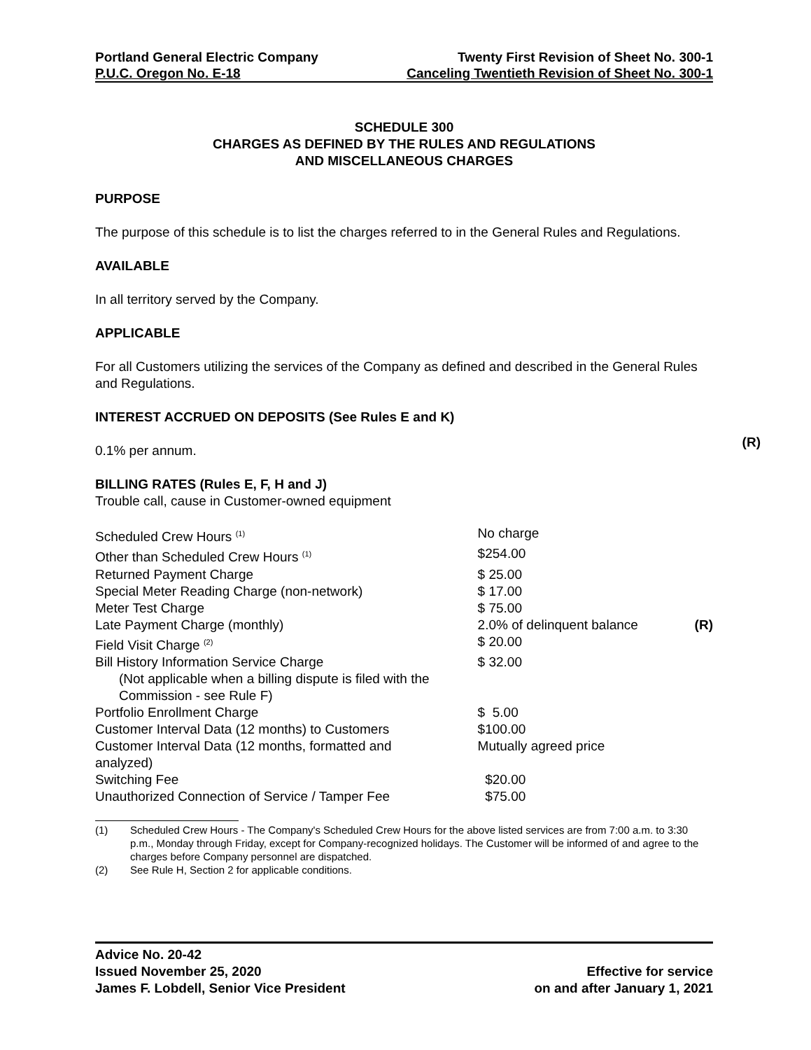Portland General Electric Company Twenty First Revision of Sheet No. 300-1
P.U.C. Oregon No. E-18 Canceling Twentieth Revision of Sheet No. 300-1
SCHEDULE 300
CHARGES AS DEFINED BY THE RULES AND REGULATIONS
AND MISCELLANEOUS CHARGES
PURPOSE
The purpose of this schedule is to list the charges referred to in the General Rules and Regulations.
AVAILABLE
In all territory served by the Company.
APPLICABLE
For all Customers utilizing the services of the Company as defined and described in the General Rules and Regulations.
INTEREST ACCRUED ON DEPOSITS (See Rules E and K)
0.1% per annum.
(R)
BILLING RATES (Rules E, F, H and J)
Trouble call, cause in Customer-owned equipment
| Scheduled Crew Hours <sup>(1)</sup> | No charge | |
| Other than Scheduled Crew Hours <sup>(1)</sup> | $254.00 | |
| Returned Payment Charge | $ 25.00 | |
| Special Meter Reading Charge (non-network) | $ 17.00 | |
| Meter Test Charge | $ 75.00 | |
| Late Payment Charge (monthly) | 2.0% of delinquent balance | (R) |
| Field Visit Charge <sup>(2)</sup> | $ 20.00 | |
| Bill History Information Service Charge (Not applicable when a billing dispute is filed with the Commission - see Rule F) | $ 32.00 | |
| Portfolio Enrollment Charge | $ 5.00 | |
| Customer Interval Data (12 months) to Customers | $100.00 | |
| Customer Interval Data (12 months, formatted and analyzed) | Mutually agreed price | |
| Switching Fee | $20.00 | |
| Unauthorized Connection of Service / Tamper Fee | $75.00 | |
(1) Scheduled Crew Hours - The Company's Scheduled Crew Hours for the above listed services are from 7:00 a.m. to 3:30 p.m., Monday through Friday, except for Company-recognized holidays. The Customer will be informed of and agree to the charges before Company personnel are dispatched.
(2) See Rule H, Section 2 for applicable conditions.
Advice No. 20-42
Issued November 25, 2020 Effective for service
James F. Lobdell, Senior Vice President on and after January 1, 2021